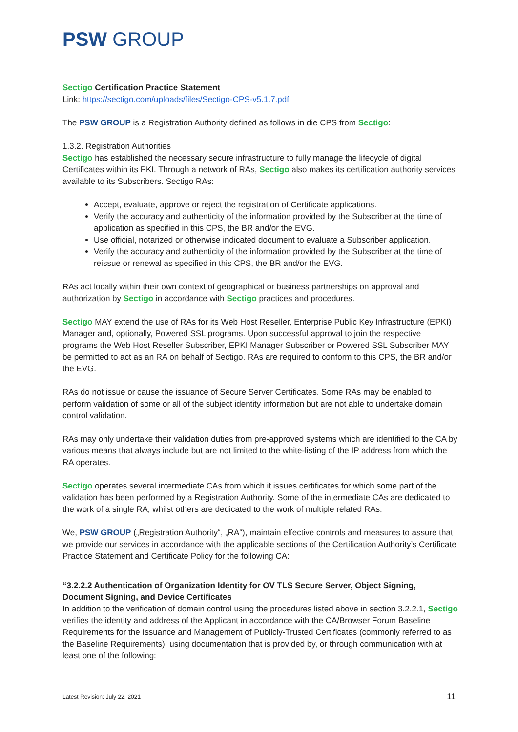PSW GROUP
Sectigo Certification Practice Statement
Link: https://sectigo.com/uploads/files/Sectigo-CPS-v5.1.7.pdf
The PSW GROUP is a Registration Authority defined as follows in die CPS from Sectigo:
1.3.2. Registration Authorities
Sectigo has established the necessary secure infrastructure to fully manage the lifecycle of digital Certificates within its PKI. Through a network of RAs, Sectigo also makes its certification authority services available to its Subscribers. Sectigo RAs:
Accept, evaluate, approve or reject the registration of Certificate applications.
Verify the accuracy and authenticity of the information provided by the Subscriber at the time of application as specified in this CPS, the BR and/or the EVG.
Use official, notarized or otherwise indicated document to evaluate a Subscriber application.
Verify the accuracy and authenticity of the information provided by the Subscriber at the time of reissue or renewal as specified in this CPS, the BR and/or the EVG.
RAs act locally within their own context of geographical or business partnerships on approval and authorization by Sectigo in accordance with Sectigo practices and procedures.
Sectigo MAY extend the use of RAs for its Web Host Reseller, Enterprise Public Key Infrastructure (EPKI) Manager and, optionally, Powered SSL programs. Upon successful approval to join the respective programs the Web Host Reseller Subscriber, EPKI Manager Subscriber or Powered SSL Subscriber MAY be permitted to act as an RA on behalf of Sectigo. RAs are required to conform to this CPS, the BR and/or the EVG.
RAs do not issue or cause the issuance of Secure Server Certificates. Some RAs may be enabled to perform validation of some or all of the subject identity information but are not able to undertake domain control validation.
RAs may only undertake their validation duties from pre-approved systems which are identified to the CA by various means that always include but are not limited to the white-listing of the IP address from which the RA operates.
Sectigo operates several intermediate CAs from which it issues certificates for which some part of the validation has been performed by a Registration Authority. Some of the intermediate CAs are dedicated to the work of a single RA, whilst others are dedicated to the work of multiple related RAs.
We, PSW GROUP („Registration Authority“, „RA“), maintain effective controls and measures to assure that we provide our services in accordance with the applicable sections of the Certification Authority’s Certificate Practice Statement and Certificate Policy for the following CA:
“3.2.2.2 Authentication of Organization Identity for OV TLS Secure Server, Object Signing, Document Signing, and Device Certificates
In addition to the verification of domain control using the procedures listed above in section 3.2.2.1, Sectigo verifies the identity and address of the Applicant in accordance with the CA/Browser Forum Baseline Requirements for the Issuance and Management of Publicly-Trusted Certificates (commonly referred to as the Baseline Requirements), using documentation that is provided by, or through communication with at least one of the following:
Latest Revision: July 22, 2021 11